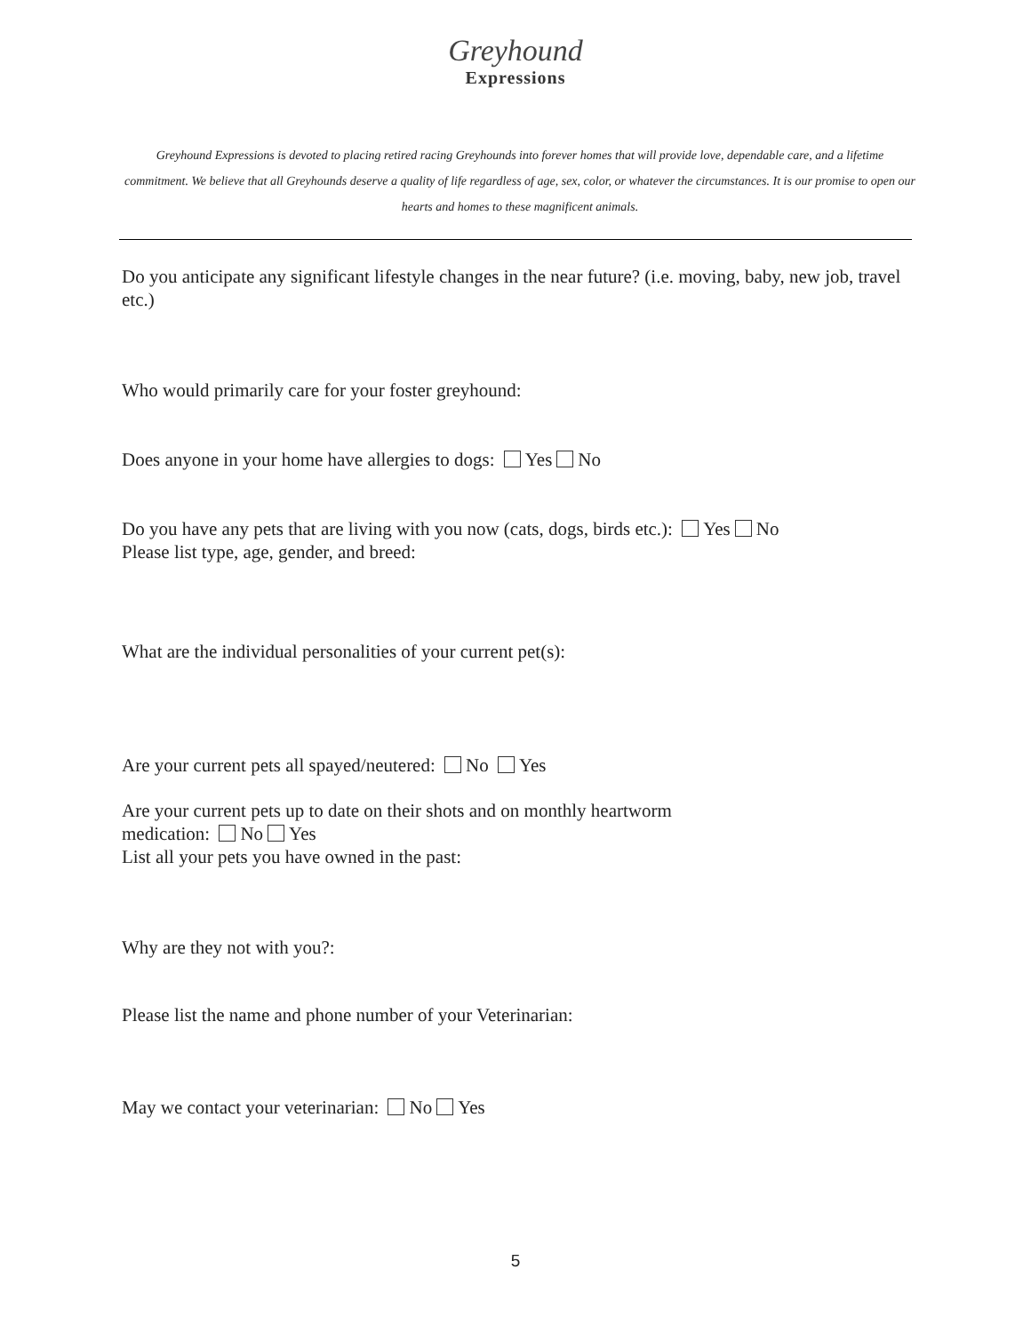Greyhound
Expressions
Greyhound Expressions is devoted to placing retired racing Greyhounds into forever homes that will provide love, dependable care, and a lifetime commitment. We believe that all Greyhounds deserve a quality of life regardless of age, sex, color, or whatever the circumstances. It is our promise to open our hearts and homes to these magnificent animals.
Do you anticipate any significant lifestyle changes in the near future? (i.e. moving, baby, new job, travel etc.)
Who would primarily care for your foster greyhound:
Does anyone in your home have allergies to dogs: Yes No
Do you have any pets that are living with you now (cats, dogs, birds etc.): Yes No
Please list type, age, gender, and breed:
What are the individual personalities of your current pet(s):
Are your current pets all spayed/neutered: No Yes
Are your current pets up to date on their shots and on monthly heartworm
medication: No Yes
List all your pets you have owned in the past:
Why are they not with you?:
Please list the name and phone number of your Veterinarian:
May we contact your veterinarian: No Yes
5